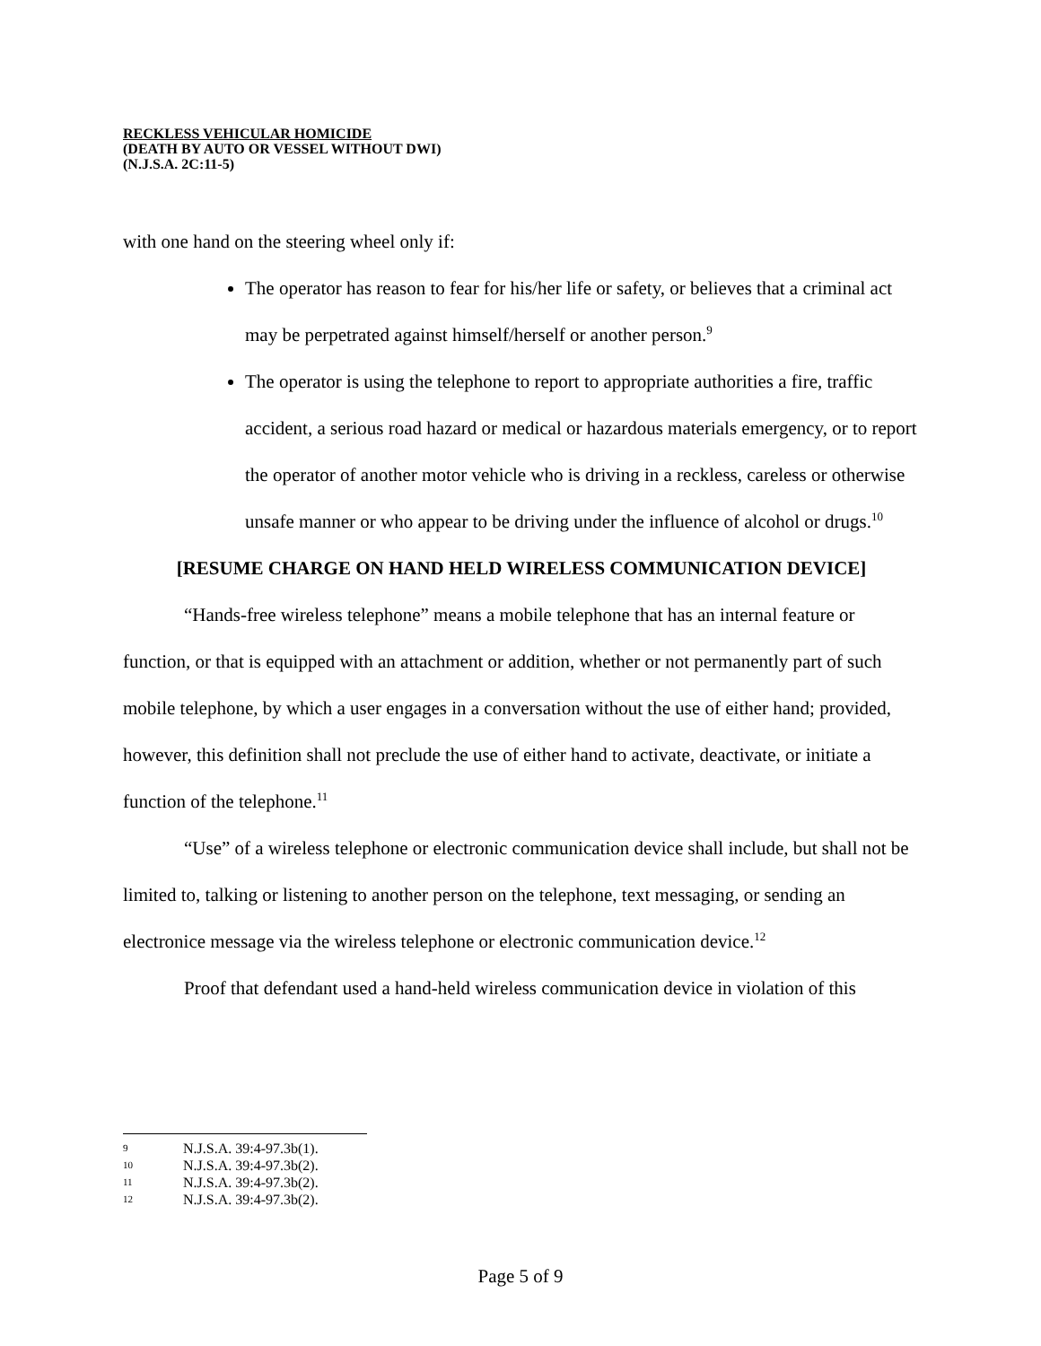RECKLESS VEHICULAR HOMICIDE
(DEATH BY AUTO OR VESSEL WITHOUT DWI)
(N.J.S.A. 2C:11-5)
with one hand on the steering wheel only if:
The operator has reason to fear for his/her life or safety, or believes that a criminal act may be perpetrated against himself/herself or another person.<sup>9</sup>
The operator is using the telephone to report to appropriate authorities a fire, traffic accident, a serious road hazard or medical or hazardous materials emergency, or to report the operator of another motor vehicle who is driving in a reckless, careless or otherwise unsafe manner or who appear to be driving under the influence of alcohol or drugs.<sup>10</sup>
[RESUME CHARGE ON HAND HELD WIRELESS COMMUNICATION DEVICE]
“Hands-free wireless telephone” means a mobile telephone that has an internal feature or function, or that is equipped with an attachment or addition, whether or not permanently part of such mobile telephone, by which a user engages in a conversation without the use of either hand; provided, however, this definition shall not preclude the use of either hand to activate, deactivate, or initiate a function of the telephone.<sup>11</sup>
“Use” of a wireless telephone or electronic communication device shall include, but shall not be limited to, talking or listening to another person on the telephone, text messaging, or sending an electronice message via the wireless telephone or electronic communication device.<sup>12</sup>
Proof that defendant used a hand-held wireless communication device in violation of this
9 N.J.S.A. 39:4-97.3b(1).
10 N.J.S.A. 39:4-97.3b(2).
11 N.J.S.A. 39:4-97.3b(2).
12 N.J.S.A. 39:4-97.3b(2).
Page 5 of 9